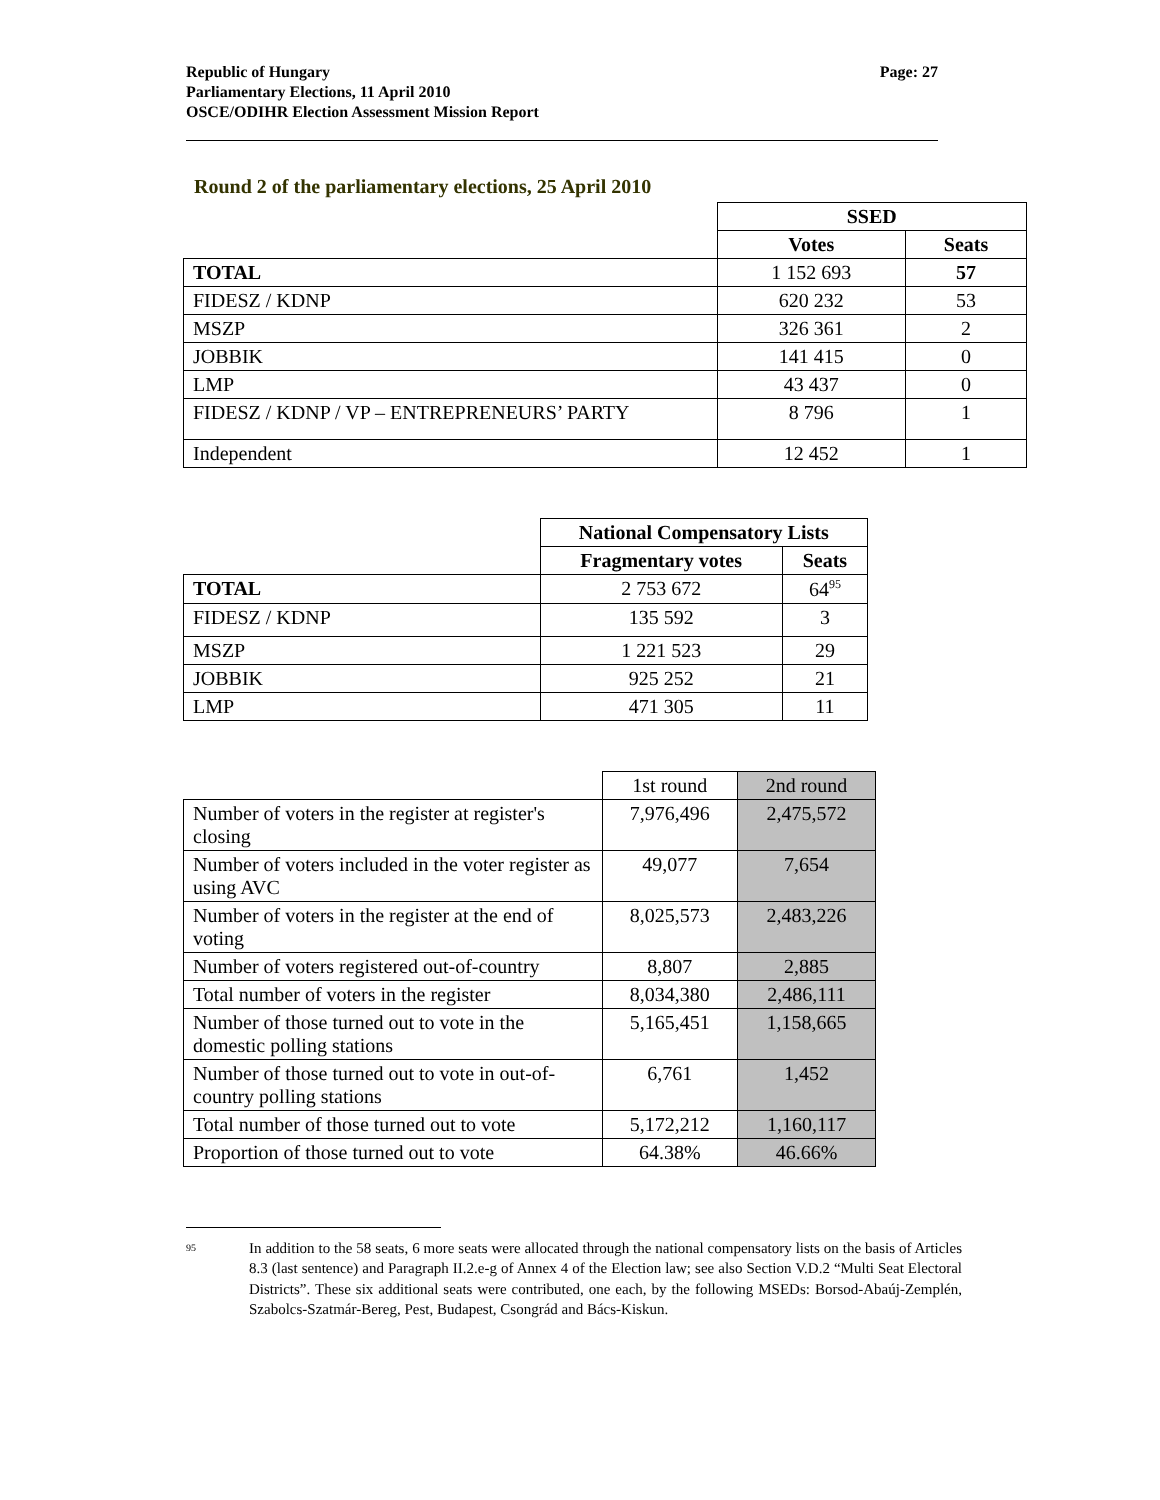Republic of Hungary
Parliamentary Elections, 11 April 2010
OSCE/ODIHR Election Assessment Mission Report
Page: 27
Round 2 of the parliamentary elections, 25 April 2010
| | SSED | |
| | Votes | Seats |
| TOTAL | 1 152 693 | 57 |
| FIDESZ / KDNP | 620 232 | 53 |
| MSZP | 326 361 | 2 |
| JOBBIK | 141 415 | 0 |
| LMP | 43 437 | 0 |
| FIDESZ / KDNP / VP – ENTREPRENEURS’ PARTY | 8 796 | 1 |
| Independent | 12 452 | 1 |
| | National Compensatory Lists | |
| | Fragmentary votes | Seats |
| TOTAL | 2 753 672 | 64<sup>95</sup> |
| FIDESZ / KDNP | 135 592 | 3 |
| MSZP | 1 221 523 | 29 |
| JOBBIK | 925 252 | 21 |
| LMP | 471 305 | 11 |
| | 1st round | 2nd round |
| Number of voters in the register at register's closing | 7,976,496 | 2,475,572 |
| Number of voters included in the voter register as using AVC | 49,077 | 7,654 |
| Number of voters in the register at the end of voting | 8,025,573 | 2,483,226 |
| Number of voters registered out-of-country | 8,807 | 2,885 |
| Total number of voters in the register | 8,034,380 | 2,486,111 |
| Number of those turned out to vote in the domestic polling stations | 5,165,451 | 1,158,665 |
| Number of those turned out to vote in out-of-country polling stations | 6,761 | 1,452 |
| Total number of those turned out to vote | 5,172,212 | 1,160,117 |
| Proportion of those turned out to vote | 64.38% | 46.66% |
<sup>95</sup>
In addition to the 58 seats, 6 more seats were allocated through the national compensatory lists on the basis of Articles 8.3 (last sentence) and Paragraph II.2.e-g of Annex 4 of the Election law; see also Section V.D.2 “Multi Seat Electoral Districts”. These six additional seats were contributed, one each, by the following MSEDs: Borsod-Abaúj-Zemplén, Szabolcs-Szatmár-Bereg, Pest, Budapest, Csongrád and Bács-Kiskun.